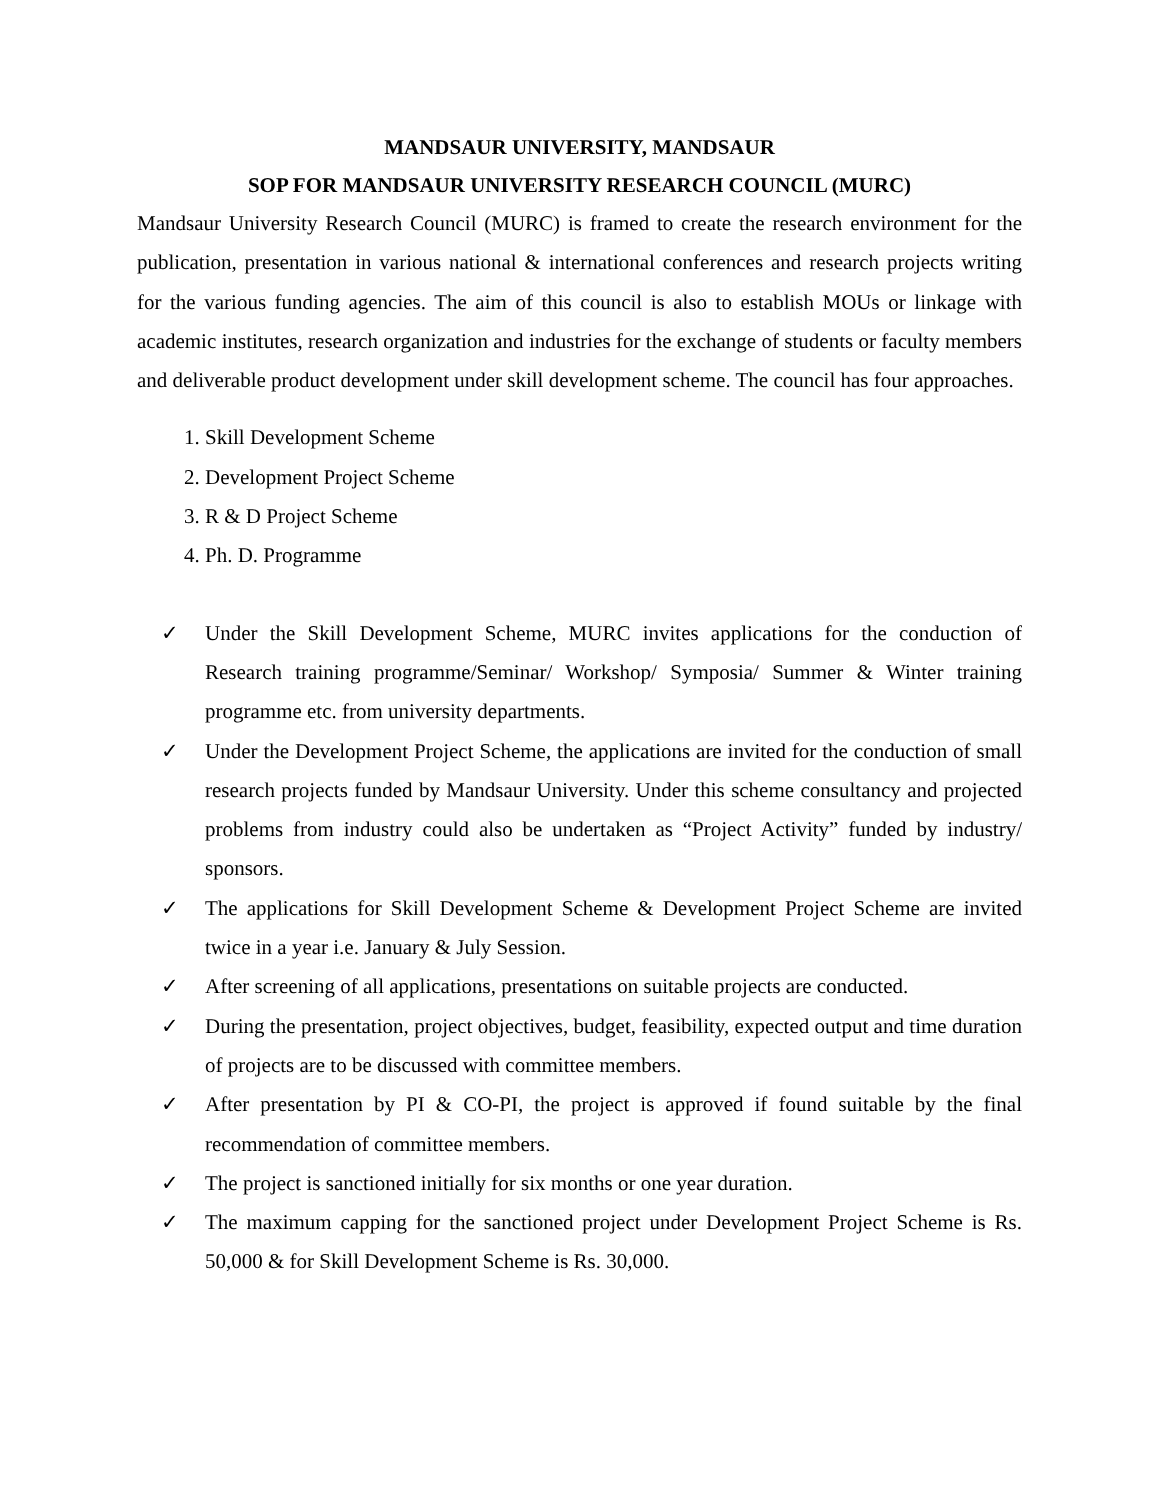MANDSAUR UNIVERSITY, MANDSAUR
SOP FOR MANDSAUR UNIVERSITY RESEARCH COUNCIL (MURC)
Mandsaur University Research Council (MURC) is framed to create the research environment for the publication, presentation in various national & international conferences and research projects writing for the various funding agencies. The aim of this council is also to establish MOUs or linkage with academic institutes, research organization and industries for the exchange of students or faculty members and deliverable product development under skill development scheme. The council has four approaches.
1. Skill Development Scheme
2. Development Project Scheme
3. R & D Project Scheme
4. Ph. D. Programme
✓ Under the Skill Development Scheme, MURC invites applications for the conduction of Research training programme/Seminar/ Workshop/ Symposia/ Summer & Winter training programme etc. from university departments.
✓ Under the Development Project Scheme, the applications are invited for the conduction of small research projects funded by Mandsaur University. Under this scheme consultancy and projected problems from industry could also be undertaken as “Project Activity” funded by industry/ sponsors.
✓ The applications for Skill Development Scheme & Development Project Scheme are invited twice in a year i.e. January & July Session.
✓ After screening of all applications, presentations on suitable projects are conducted.
✓ During the presentation, project objectives, budget, feasibility, expected output and time duration of projects are to be discussed with committee members.
✓ After presentation by PI & CO-PI, the project is approved if found suitable by the final recommendation of committee members.
✓ The project is sanctioned initially for six months or one year duration.
✓ The maximum capping for the sanctioned project under Development Project Scheme is Rs. 50,000 & for Skill Development Scheme is Rs. 30,000.